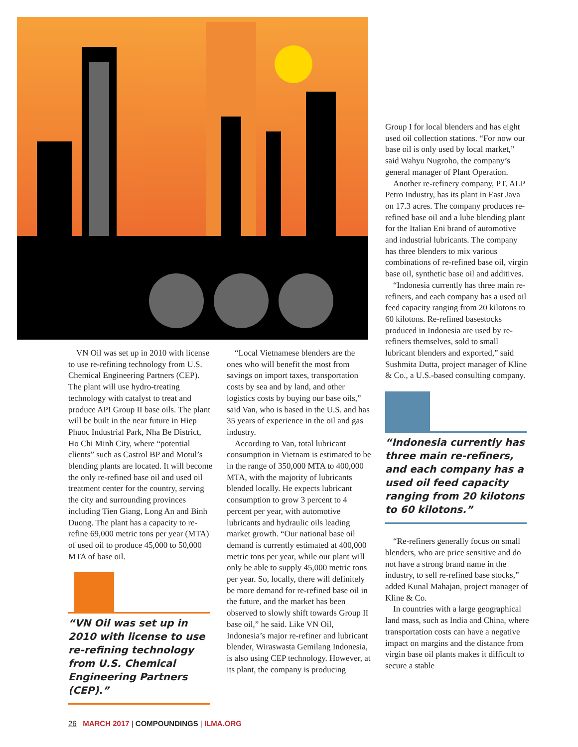VN Oil was set up in 2010 with license to use re-refining technology from U.S. Chemical Engineering Partners (CEP). The plant will use hydro-treating technology with catalyst to treat and produce API Group II base oils. The plant will be built in the near future in Hiep Phuoc Industrial Park, Nha Be District, Ho Chi Minh City, where “potential clients” such as Castrol BP and Motul’s blending plants are located. It will become the only re-refined base oil and used oil treatment center for the country, serving the city and surrounding provinces including Tien Giang, Long An and Binh Duong. The plant has a capacity to re-refine 69,000 metric tons per year (MTA) of used oil to produce 45,000 to 50,000 MTA of base oil.
“VN Oil was set up in 2010 with license to use re-refining technology from U.S. Chemical Engineering Partners (CEP).”
“Local Vietnamese blenders are the ones who will benefit the most from savings on import taxes, transportation costs by sea and by land, and other logistics costs by buying our base oils,” said Van, who is based in the U.S. and has 35 years of experience in the oil and gas industry.
According to Van, total lubricant consumption in Vietnam is estimated to be in the range of 350,000 MTA to 400,000 MTA, with the majority of lubricants blended locally. He expects lubricant consumption to grow 3 percent to 4 percent per year, with automotive lubricants and hydraulic oils leading market growth. “Our national base oil demand is currently estimated at 400,000 metric tons per year, while our plant will only be able to supply 45,000 metric tons per year. So, locally, there will definitely be more demand for re-refined base oil in the future, and the market has been observed to slowly shift towards Group II base oil,” he said. Like VN Oil, Indonesia’s major re-refiner and lubricant blender, Wiraswasta Gemilang Indonesia, is also using CEP technology. However, at its plant, the company is producing
Group I for local blenders and has eight used oil collection stations. “For now our base oil is only used by local market,” said Wahyu Nugroho, the company’s general manager of Plant Operation.
Another re-refinery company, PT. ALP Petro Industry, has its plant in East Java on 17.3 acres. The company produces re-refined base oil and a lube blending plant for the Italian Eni brand of automotive and industrial lubricants. The company has three blenders to mix various combinations of re-refined base oil, virgin base oil, synthetic base oil and additives.
“Indonesia currently has three main re-refiners, and each company has a used oil feed capacity ranging from 20 kilotons to 60 kilotons. Re-refined basestocks produced in Indonesia are used by re-refiners themselves, sold to small lubricant blenders and exported,” said Sushmita Dutta, project manager of Kline & Co., a U.S.-based consulting company.
“Indonesia currently has three main re-refiners, and each company has a used oil feed capacity ranging from 20 kilotons to 60 kilotons.”
“Re-refiners generally focus on small blenders, who are price sensitive and do not have a strong brand name in the industry, to sell re-refined base stocks,” added Kunal Mahajan, project manager of Kline & Co.
In countries with a large geographical land mass, such as India and China, where transportation costs can have a negative impact on margins and the distance from virgin base oil plants makes it difficult to secure a stable
26 MARCH 2017 | COMPOUNDINGS | ILMA.ORG